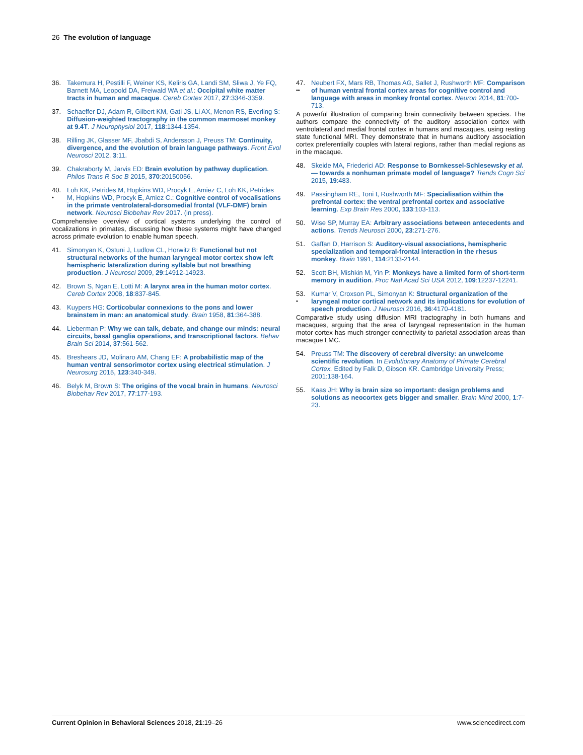26 The evolution of language
36. Takemura H, Pestilli F, Weiner KS, Keliris GA, Landi SM, Sliwa J, Ye FQ, Barnett MA, Leopold DA, Freiwald WA et al.: Occipital white matter tracts in human and macaque. Cereb Cortex 2017, 27:3346-3359.
37. Schaeffer DJ, Adam R, Gilbert KM, Gati JS, Li AX, Menon RS, Everling S: Diffusion-weighted tractography in the common marmoset monkey at 9.4T. J Neurophysiol 2017, 118:1344-1354.
38. Rilling JK, Glasser MF, Jbabdi S, Andersson J, Preuss TM: Continuity, divergence, and the evolution of brain language pathways. Front Evol Neurosci 2012, 3:11.
39. Chakraborty M, Jarvis ED: Brain evolution by pathway duplication. Philos Trans R Soc B 2015, 370:20150056.
40.
•
Loh KK, Petrides M, Hopkins WD, Procyk E, Amiez C, Loh KK, Petrides M, Hopkins WD, Procyk E, Amiez C.: Cognitive control of vocalisations in the primate ventrolateral-dorsomedial frontal (VLF-DMF) brain network. Neurosci Biobehav Rev 2017. (in press).
Comprehensive overview of cortical systems underlying the control of vocalizations in primates, discussing how these systems might have changed across primate evolution to enable human speech.
41. Simonyan K, Ostuni J, Ludlow CL, Horwitz B: Functional but not structural networks of the human laryngeal motor cortex show left hemispheric lateralization during syllable but not breathing production. J Neurosci 2009, 29:14912-14923.
42. Brown S, Ngan E, Lotti M: A larynx area in the human motor cortex. Cereb Cortex 2008, 18:837-845.
43. Kuypers HG: Corticobular connexions to the pons and lower brainstem in man: an anatomical study. Brain 1958, 81:364-388.
44. Lieberman P: Why we can talk, debate, and change our minds: neural circuits, basal ganglia operations, and transcriptional factors. Behav Brain Sci 2014, 37:561-562.
45. Breshears JD, Molinaro AM, Chang EF: A probabilistic map of the human ventral sensorimotor cortex using electrical stimulation. J Neurosurg 2015, 123:340-349.
46. Belyk M, Brown S: The origins of the vocal brain in humans. Neurosci Biobehav Rev 2017, 77:177-193.
47.
••
Neubert FX, Mars RB, Thomas AG, Sallet J, Rushworth MF: Comparison of human ventral frontal cortex areas for cognitive control and language with areas in monkey frontal cortex. Neuron 2014, 81:700-713.
A powerful illustration of comparing brain connectivity between species. The authors compare the connectivity of the auditory association cortex with ventrolateral and medial frontal cortex in humans and macaques, using resting state functional MRI. They demonstrate that in humans auditory association cortex preferentially couples with lateral regions, rather than medial regions as in the macaque.
48. Skeide MA, Friederici AD: Response to Bornkessel-Schlesewsky et al. — towards a nonhuman primate model of language? Trends Cogn Sci 2015, 19:483.
49. Passingham RE, Toni I, Rushworth MF: Specialisation within the prefrontal cortex: the ventral prefrontal cortex and associative learning. Exp Brain Res 2000, 133:103-113.
50. Wise SP, Murray EA: Arbitrary associations between antecedents and actions. Trends Neurosci 2000, 23:271-276.
51. Gaffan D, Harrison S: Auditory-visual associations, hemispheric specialization and temporal-frontal interaction in the rhesus monkey. Brain 1991, 114:2133-2144.
52. Scott BH, Mishkin M, Yin P: Monkeys have a limited form of short-term memory in audition. Proc Natl Acad Sci USA 2012, 109:12237-12241.
53.
•
Kumar V, Croxson PL, Simonyan K: Structural organization of the laryngeal motor cortical network and its implications for evolution of speech production. J Neurosci 2016, 36:4170-4181.
Comparative study using diffusion MRI tractography in both humans and macaques, arguing that the area of laryngeal representation in the human motor cortex has much stronger connectivity to parietal association areas than macaque LMC.
54. Preuss TM: The discovery of cerebral diversity: an unwelcome scientific revolution. In Evolutionary Anatomy of Primate Cerebral Cortex. Edited by Falk D, Gibson KR. Cambridge University Press; 2001:138-164.
55. Kaas JH: Why is brain size so important: design problems and solutions as neocortex gets bigger and smaller. Brain Mind 2000, 1:7-23.
Current Opinion in Behavioral Sciences 2018, 21:19–26 www.sciencedirect.com